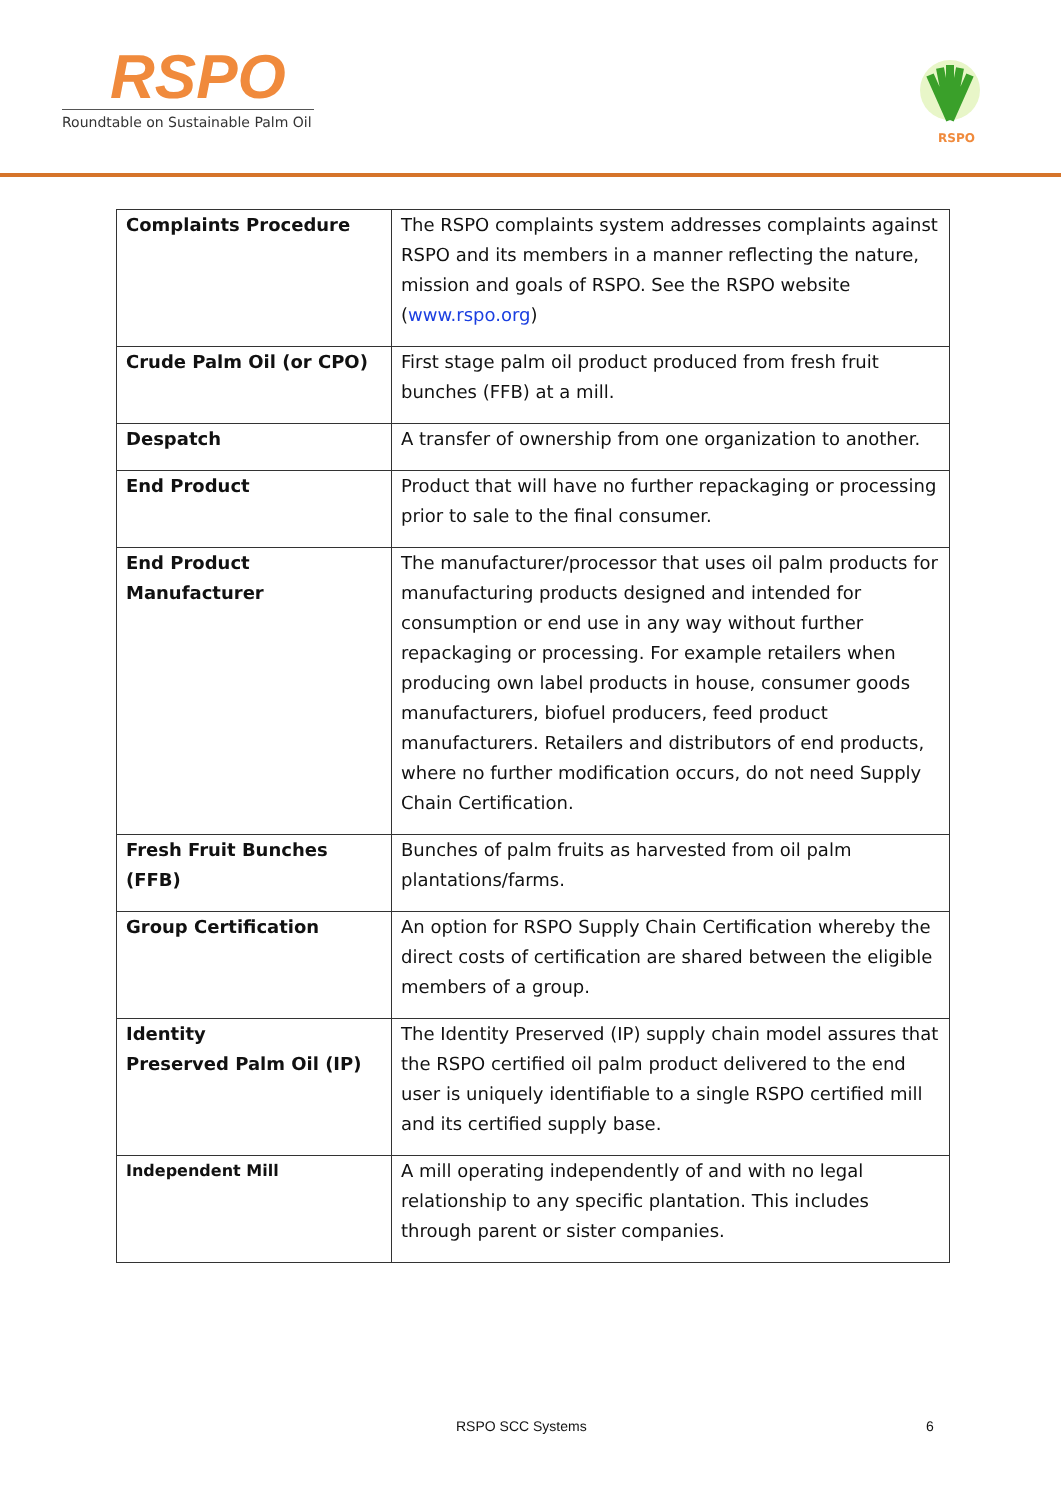RSPO
Roundtable on Sustainable Palm Oil
RSPO
| Complaints Procedure | The RSPO complaints system addresses complaints against RSPO and its members in a manner reflecting the nature, mission and goals of RSPO. See the RSPO website ( www.rspo.org ) |
| Crude Palm Oil (or CPO) | First stage palm oil product produced from fresh fruit bunches (FFB) at a mill. |
| Despatch | A transfer of ownership from one organization to another. |
| End Product | Product that will have no further repackaging or processing prior to sale to the final consumer. |
| End Product Manufacturer | The manufacturer/processor that uses oil palm products for manufacturing products designed and intended for consumption or end use in any way without further repackaging or processing. For example retailers when producing own label products in house, consumer goods manufacturers, biofuel producers, feed product manufacturers. Retailers and distributors of end products, where no further modification occurs, do not need Supply Chain Certification. |
| Fresh Fruit Bunches (FFB) | Bunches of palm fruits as harvested from oil palm plantations/farms. |
| Group Certification | An option for RSPO Supply Chain Certification whereby the direct costs of certification are shared between the eligible members of a group. |
| Identity Preserved Palm Oil (IP) | The Identity Preserved (IP) supply chain model assures that the RSPO certified oil palm product delivered to the end user is uniquely identifiable to a single RSPO certified mill and its certified supply base. |
| Independent Mill | A mill operating independently of and with no legal relationship to any specific plantation. This includes through parent or sister companies. |
RSPO SCC Systems 6